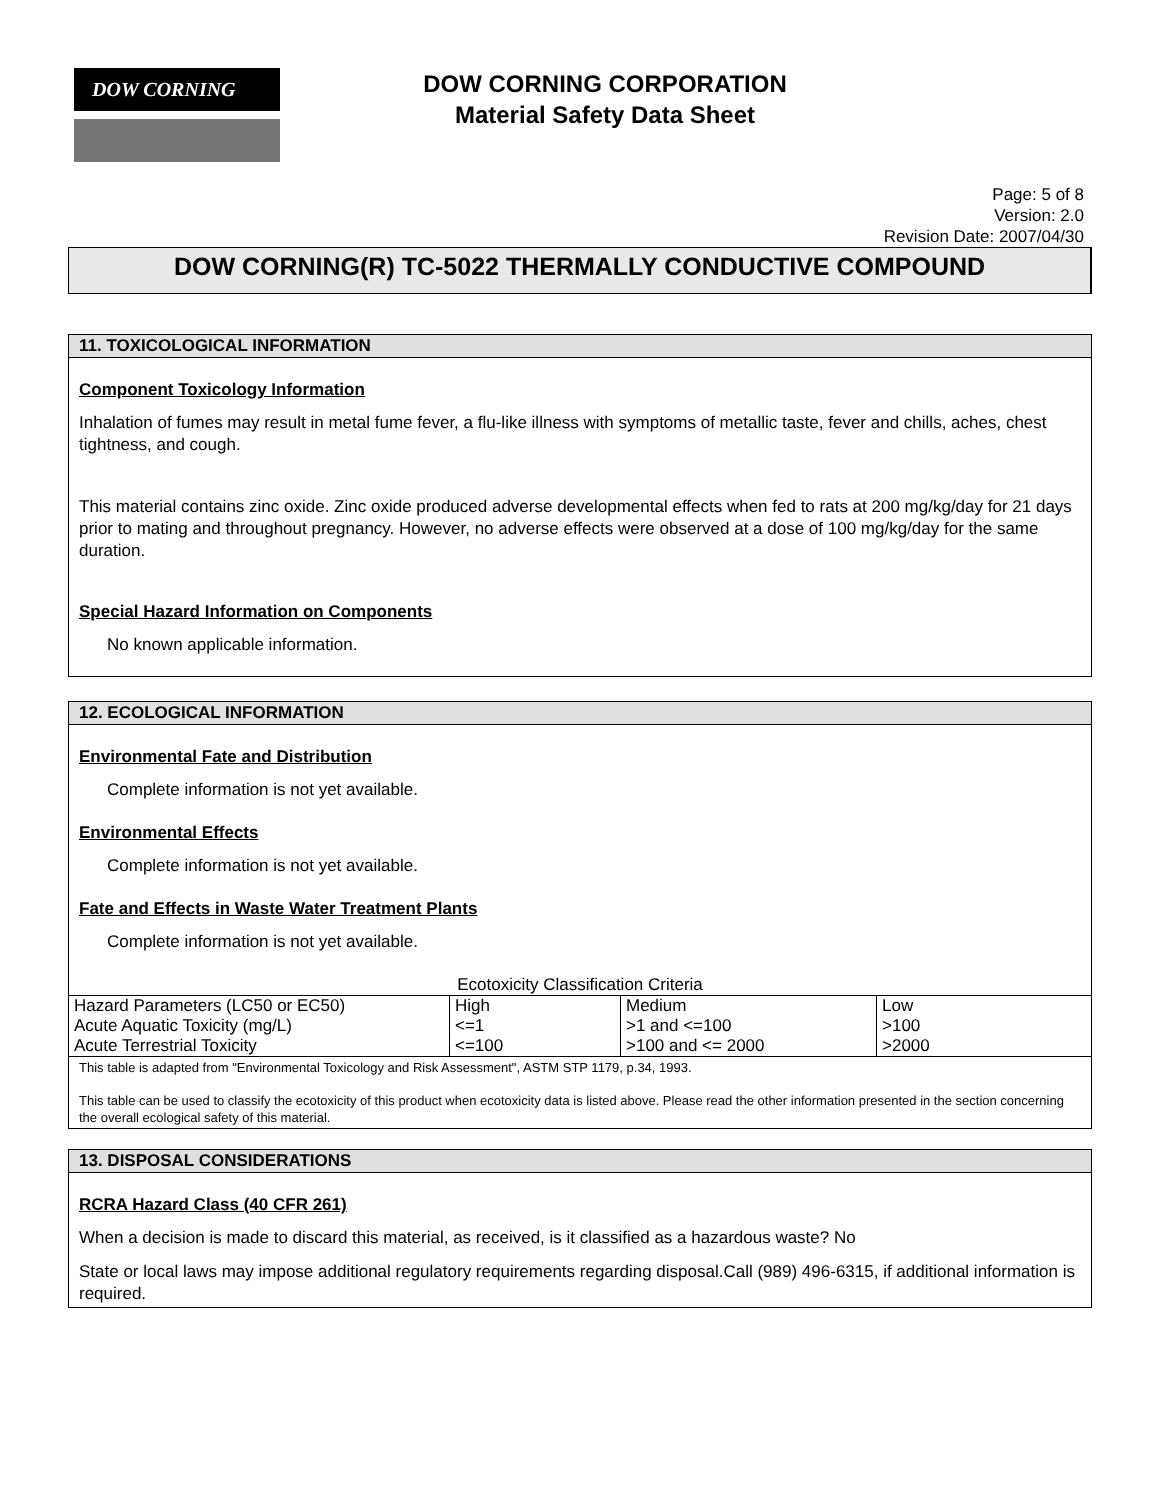DOW CORNING
DOW CORNING CORPORATION
Material Safety Data Sheet
Page: 5 of 8
Version: 2.0
Revision Date: 2007/04/30
DOW CORNING(R) TC-5022 THERMALLY CONDUCTIVE COMPOUND
11. TOXICOLOGICAL INFORMATION
Component Toxicology Information
Inhalation of fumes may result in metal fume fever, a flu-like illness with symptoms of metallic taste, fever and chills, aches, chest tightness, and cough.
This material contains zinc oxide. Zinc oxide produced adverse developmental effects when fed to rats at 200 mg/kg/day for 21 days prior to mating and throughout pregnancy. However, no adverse effects were observed at a dose of 100 mg/kg/day for the same duration.
Special Hazard Information on Components
No known applicable information.
12. ECOLOGICAL INFORMATION
Environmental Fate and Distribution
Complete information is not yet available.
Environmental Effects
Complete information is not yet available.
Fate and Effects in Waste Water Treatment Plants
Complete information is not yet available.
Ecotoxicity Classification Criteria
| Hazard Parameters (LC50 or EC50) | High | Medium | Low |
| Acute Aquatic Toxicity (mg/L) | <=1 | >1 and <=100 | >100 |
| Acute Terrestrial Toxicity | <=100 | >100 and <= 2000 | >2000 |
This table is adapted from "Environmental Toxicology and Risk Assessment", ASTM STP 1179, p.34, 1993.
This table can be used to classify the ecotoxicity of this product when ecotoxicity data is listed above. Please read the other information presented in the section concerning the overall ecological safety of this material.
13. DISPOSAL CONSIDERATIONS
RCRA Hazard Class (40 CFR 261)
When a decision is made to discard this material, as received, is it classified as a hazardous waste? No
State or local laws may impose additional regulatory requirements regarding disposal.Call (989) 496-6315, if additional information is required.